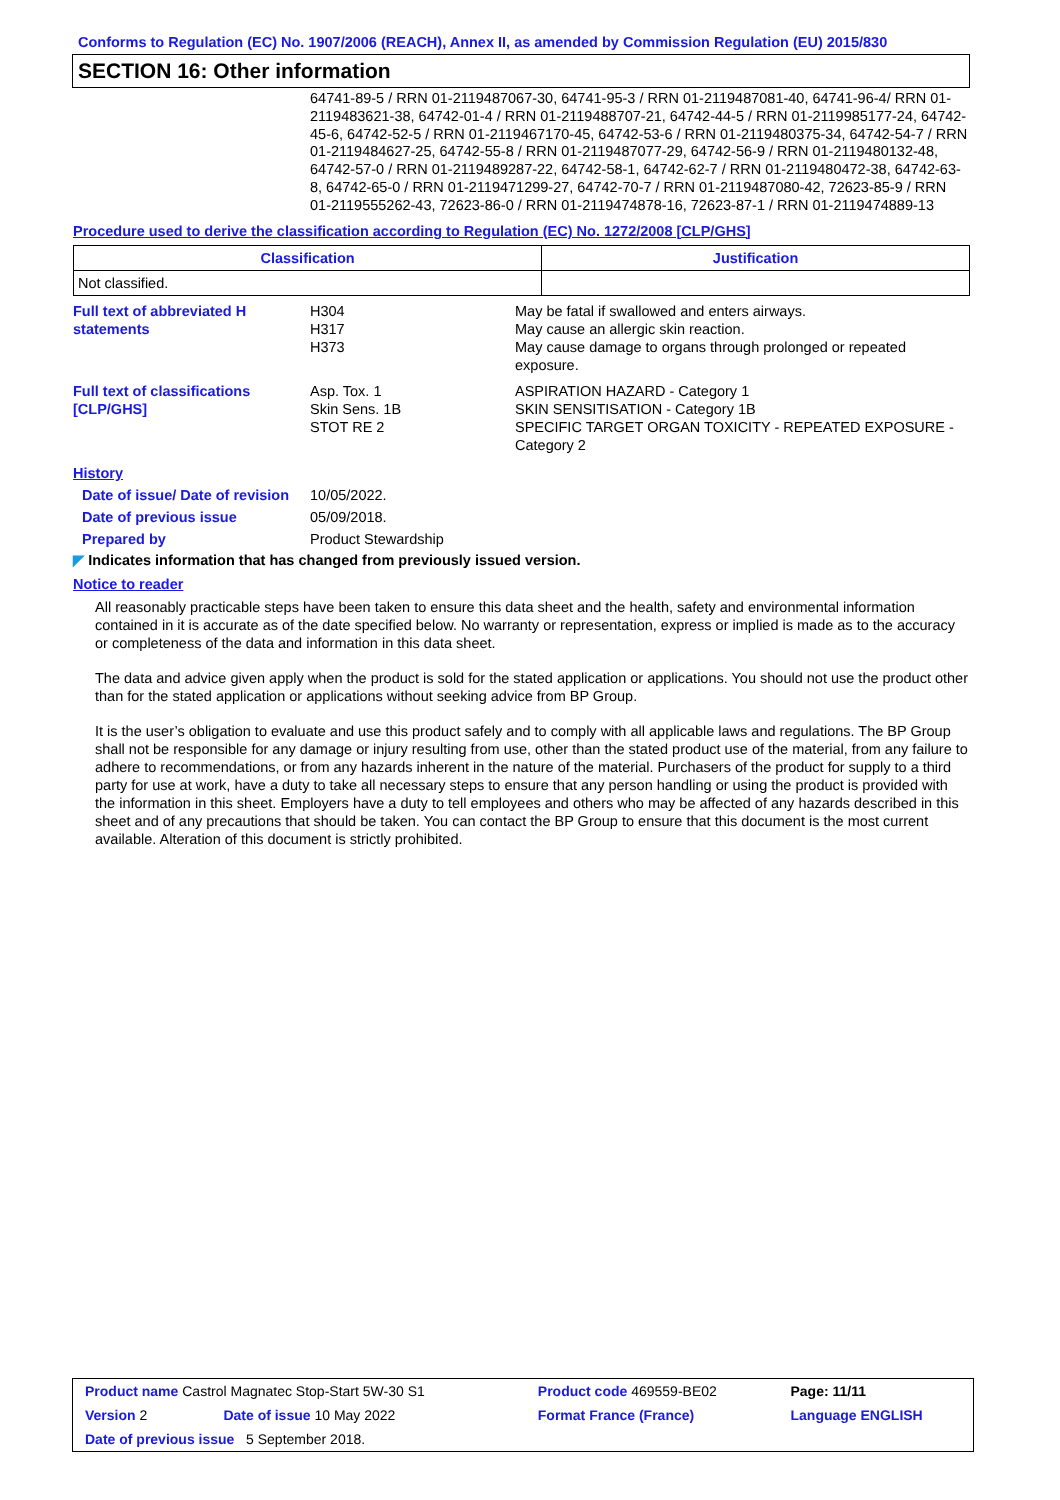Conforms to Regulation (EC) No. 1907/2006 (REACH), Annex II, as amended by Commission Regulation (EU) 2015/830
SECTION 16: Other information
64741-89-5 / RRN 01-2119487067-30, 64741-95-3 / RRN 01-2119487081-40, 64741-96-4/ RRN 01-2119483621-38, 64742-01-4 / RRN 01-2119488707-21, 64742-44-5 / RRN 01-2119985177-24, 64742-45-6, 64742-52-5 / RRN 01-2119467170-45, 64742-53-6 / RRN 01-2119480375-34, 64742-54-7 / RRN 01-2119484627-25, 64742-55-8 / RRN 01-2119487077-29, 64742-56-9 / RRN 01-2119480132-48, 64742-57-0 / RRN 01-2119489287-22, 64742-58-1, 64742-62-7 / RRN 01-2119480472-38, 64742-63-8, 64742-65-0 / RRN 01-2119471299-27, 64742-70-7 / RRN 01-2119487080-42, 72623-85-9 / RRN 01-2119555262-43, 72623-86-0 / RRN 01-2119474878-16, 72623-87-1 / RRN 01-2119474889-13
Procedure used to derive the classification according to Regulation (EC) No. 1272/2008 [CLP/GHS]
| Classification | Justification |
| --- | --- |
| Not classified. | |
| Full text of abbreviated H statements | H304 H317 H373 | May be fatal if swallowed and enters airways. May cause an allergic skin reaction. May cause damage to organs through prolonged or repeated exposure. |
| Full text of classifications [CLP/GHS] | Asp. Tox. 1 Skin Sens. 1B STOT RE 2 | ASPIRATION HAZARD - Category 1 SKIN SENSITISATION - Category 1B SPECIFIC TARGET ORGAN TOXICITY - REPEATED EXPOSURE - Category 2 |
| History | | |
| Date of issue/ Date of revision | 10/05/2022. | |
| Date of previous issue | 05/09/2018. | |
| Prepared by | Product Stewardship | |
◤ Indicates information that has changed from previously issued version.
Notice to reader
All reasonably practicable steps have been taken to ensure this data sheet and the health, safety and environmental information contained in it is accurate as of the date specified below. No warranty or representation, express or implied is made as to the accuracy or completeness of the data and information in this data sheet.
The data and advice given apply when the product is sold for the stated application or applications. You should not use the product other than for the stated application or applications without seeking advice from BP Group.
It is the user’s obligation to evaluate and use this product safely and to comply with all applicable laws and regulations. The BP Group shall not be responsible for any damage or injury resulting from use, other than the stated product use of the material, from any failure to adhere to recommendations, or from any hazards inherent in the nature of the material. Purchasers of the product for supply to a third party for use at work, have a duty to take all necessary steps to ensure that any person handling or using the product is provided with the information in this sheet. Employers have a duty to tell employees and others who may be affected of any hazards described in this sheet and of any precautions that should be taken. You can contact the BP Group to ensure that this document is the most current available. Alteration of this document is strictly prohibited.
| Product name Castrol Magnatec Stop-Start 5W-30 S1 | | Product code 469559-BE02 | Page: 11/11 |
| Version 2 | Date of issue 10 May 2022 | Format France (France) | Language ENGLISH |
| Date of previous issue 5 September 2018. | | | |